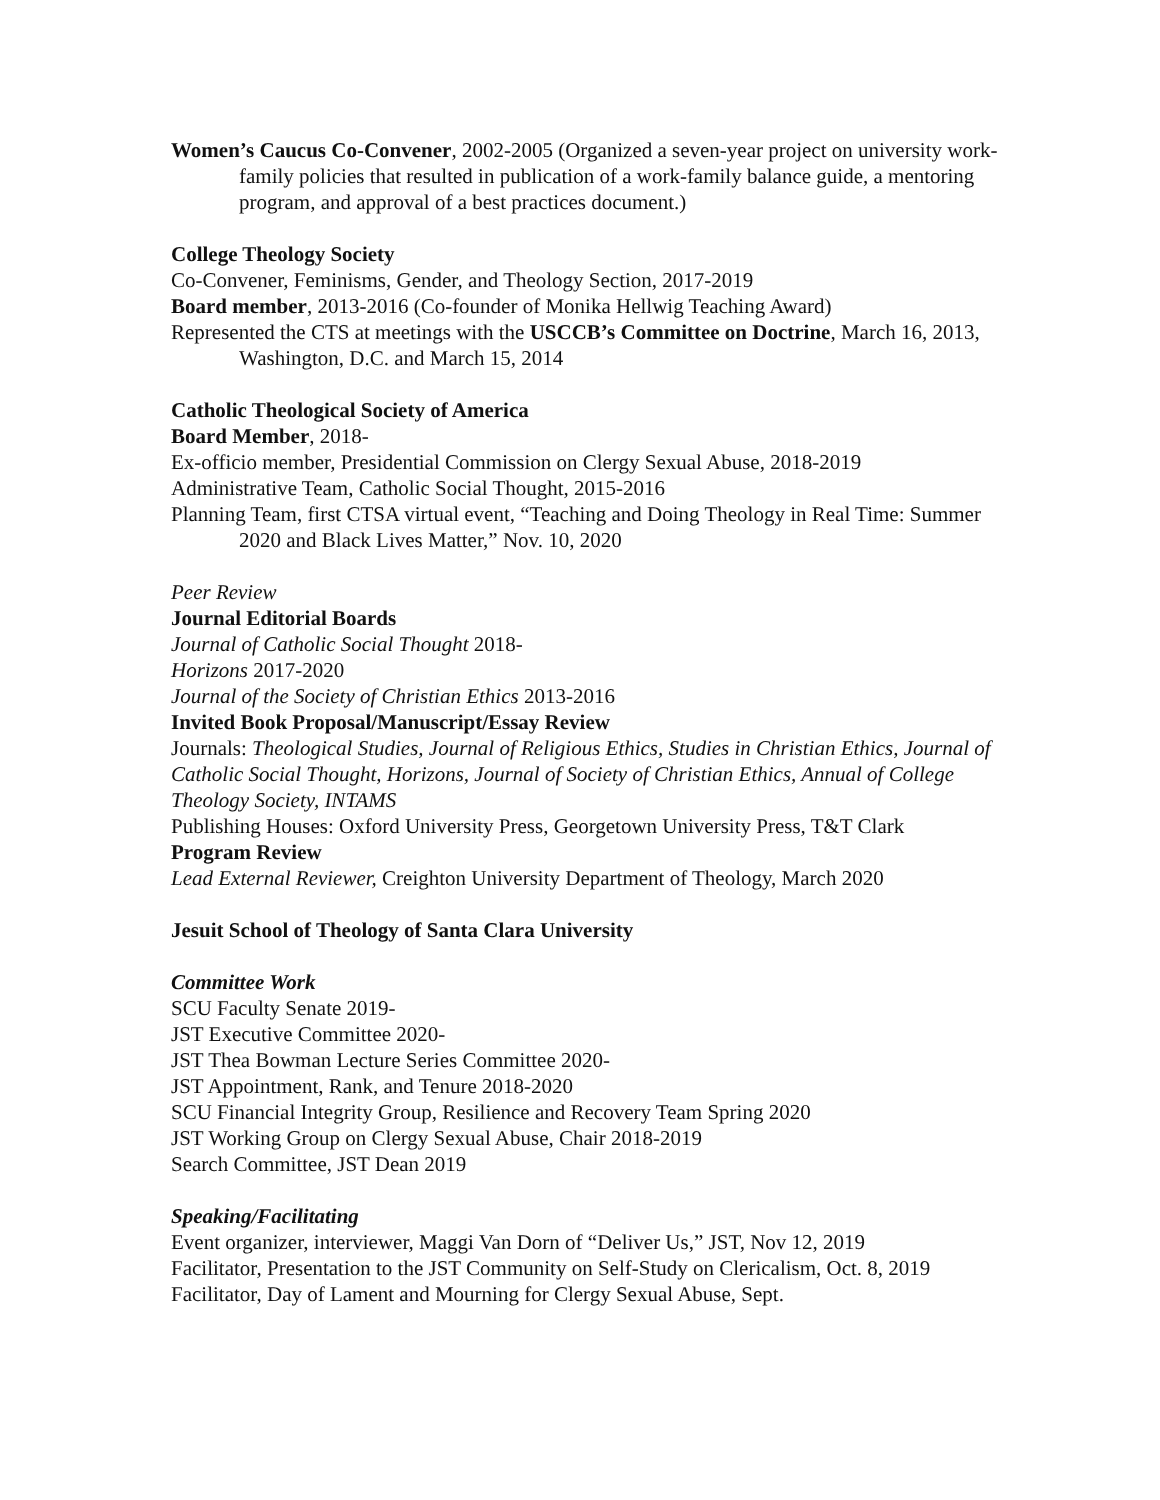Women’s Caucus Co-Convener, 2002-2005 (Organized a seven-year project on university work-family policies that resulted in publication of a work-family balance guide, a mentoring program, and approval of a best practices document.)
College Theology Society
Co-Convener, Feminisms, Gender, and Theology Section, 2017-2019
Board member, 2013-2016 (Co-founder of Monika Hellwig Teaching Award)
Represented the CTS at meetings with the USCCB’s Committee on Doctrine, March 16, 2013, Washington, D.C. and March 15, 2014
Catholic Theological Society of America
Board Member, 2018-
Ex-officio member, Presidential Commission on Clergy Sexual Abuse, 2018-2019
Administrative Team, Catholic Social Thought, 2015-2016
Planning Team, first CTSA virtual event, “Teaching and Doing Theology in Real Time: Summer 2020 and Black Lives Matter,” Nov. 10, 2020
Peer Review
Journal Editorial Boards
Journal of Catholic Social Thought 2018-
Horizons 2017-2020
Journal of the Society of Christian Ethics 2013-2016
Invited Book Proposal/Manuscript/Essay Review
Journals: Theological Studies, Journal of Religious Ethics, Studies in Christian Ethics, Journal of Catholic Social Thought, Horizons, Journal of Society of Christian Ethics, Annual of College Theology Society, INTAMS
Publishing Houses: Oxford University Press, Georgetown University Press, T&T Clark
Program Review
Lead External Reviewer, Creighton University Department of Theology, March 2020
Jesuit School of Theology of Santa Clara University
Committee Work
SCU Faculty Senate 2019-
JST Executive Committee 2020-
JST Thea Bowman Lecture Series Committee 2020-
JST Appointment, Rank, and Tenure 2018-2020
SCU Financial Integrity Group, Resilience and Recovery Team Spring 2020
JST Working Group on Clergy Sexual Abuse, Chair 2018-2019
Search Committee, JST Dean 2019
Speaking/Facilitating
Event organizer, interviewer, Maggi Van Dorn of “Deliver Us,” JST, Nov 12, 2019
Facilitator, Presentation to the JST Community on Self-Study on Clericalism, Oct. 8, 2019
Facilitator, Day of Lament and Mourning for Clergy Sexual Abuse, Sept.